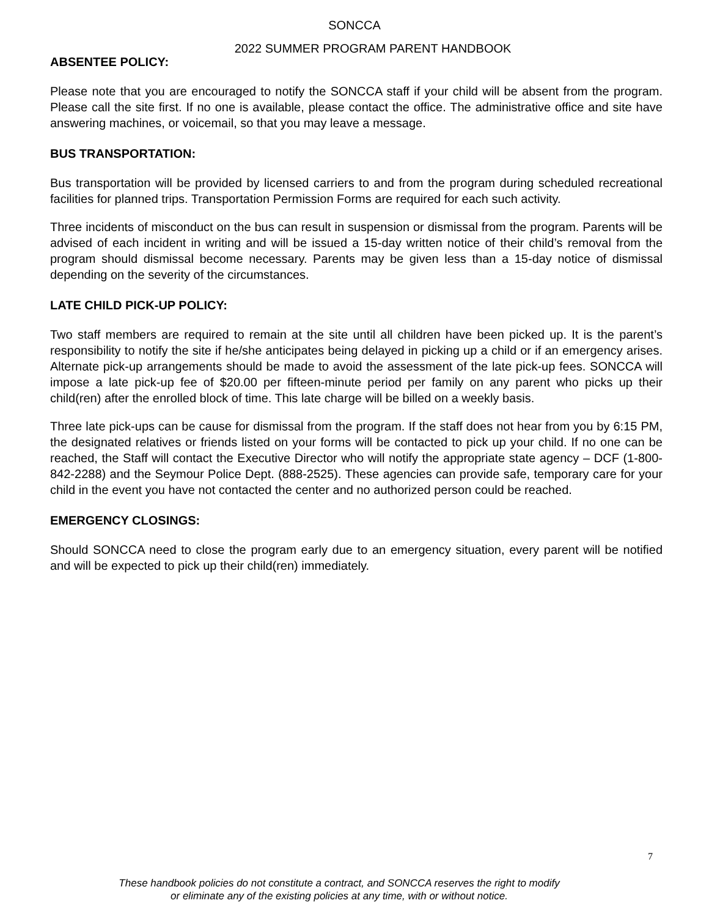SONCCA
2022 SUMMER PROGRAM PARENT HANDBOOK
ABSENTEE POLICY:
Please note that you are encouraged to notify the SONCCA staff if your child will be absent from the program. Please call the site first. If no one is available, please contact the office. The administrative office and site have answering machines, or voicemail, so that you may leave a message.
BUS TRANSPORTATION:
Bus transportation will be provided by licensed carriers to and from the program during scheduled recreational facilities for planned trips. Transportation Permission Forms are required for each such activity.
Three incidents of misconduct on the bus can result in suspension or dismissal from the program. Parents will be advised of each incident in writing and will be issued a 15-day written notice of their child’s removal from the program should dismissal become necessary. Parents may be given less than a 15-day notice of dismissal depending on the severity of the circumstances.
LATE CHILD PICK-UP POLICY:
Two staff members are required to remain at the site until all children have been picked up. It is the parent’s responsibility to notify the site if he/she anticipates being delayed in picking up a child or if an emergency arises. Alternate pick-up arrangements should be made to avoid the assessment of the late pick-up fees. SONCCA will impose a late pick-up fee of $20.00 per fifteen-minute period per family on any parent who picks up their child(ren) after the enrolled block of time. This late charge will be billed on a weekly basis.
Three late pick-ups can be cause for dismissal from the program. If the staff does not hear from you by 6:15 PM, the designated relatives or friends listed on your forms will be contacted to pick up your child. If no one can be reached, the Staff will contact the Executive Director who will notify the appropriate state agency – DCF (1-800-842-2288) and the Seymour Police Dept. (888-2525). These agencies can provide safe, temporary care for your child in the event you have not contacted the center and no authorized person could be reached.
EMERGENCY CLOSINGS:
Should SONCCA need to close the program early due to an emergency situation, every parent will be notified and will be expected to pick up their child(ren) immediately.
7
These handbook policies do not constitute a contract, and SONCCA reserves the right to modify
or eliminate any of the existing policies at any time, with or without notice.